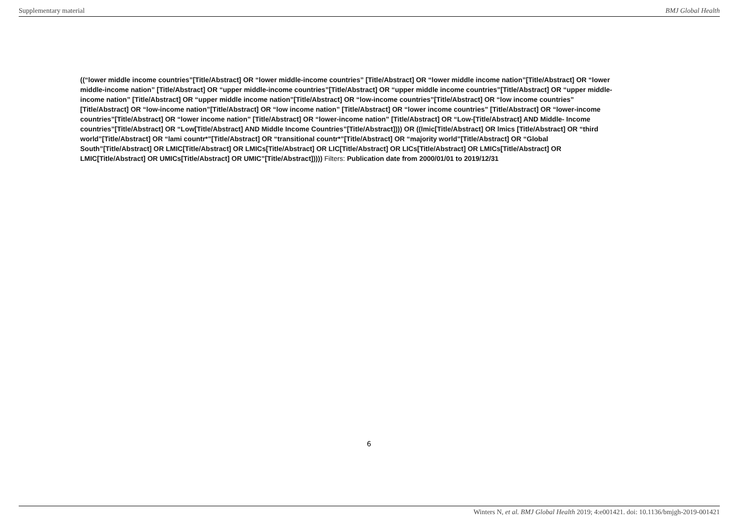Supplementary material BMJ Global Health
((“lower middle income countries”[Title/Abstract] OR “lower middle-income countries” [Title/Abstract] OR “lower middle income nation”[Title/Abstract] OR “lower middle-income nation” [Title/Abstract] OR “upper middle-income countries”[Title/Abstract] OR “upper middle income countries”[Title/Abstract] OR “upper middle-income nation” [Title/Abstract] OR “upper middle income nation”[Title/Abstract] OR “low-income countries”[Title/Abstract] OR “low income countries” [Title/Abstract] OR “low-income nation”[Title/Abstract] OR “low income nation” [Title/Abstract] OR “lower income countries” [Title/Abstract] OR “lower-income countries”[Title/Abstract] OR “lower income nation” [Title/Abstract] OR “lower-income nation” [Title/Abstract] OR “Low-[Title/Abstract] AND Middle- Income countries”[Title/Abstract] OR “Low[Title/Abstract] AND Middle Income Countries”[Title/Abstract]))) OR ((lmic[Title/Abstract] OR lmics [Title/Abstract] OR “third world”[Title/Abstract] OR “lami countr*”[Title/Abstract] OR “transitional countr*”[Title/Abstract] OR “majority world”[Title/Abstract] OR “Global South”[Title/Abstract] OR LMIC[Title/Abstract] OR LMICs[Title/Abstract] OR LIC[Title/Abstract] OR LICs[Title/Abstract] OR LMICs[Title/Abstract] OR LMIC[Title/Abstract] OR UMICs[Title/Abstract] OR UMIC”[Title/Abstract])))) Filters: Publication date from 2000/01/01 to 2019/12/31
6
Winters N, et al. BMJ Global Health 2019; 4:e001421. doi: 10.1136/bmjgh-2019-001421